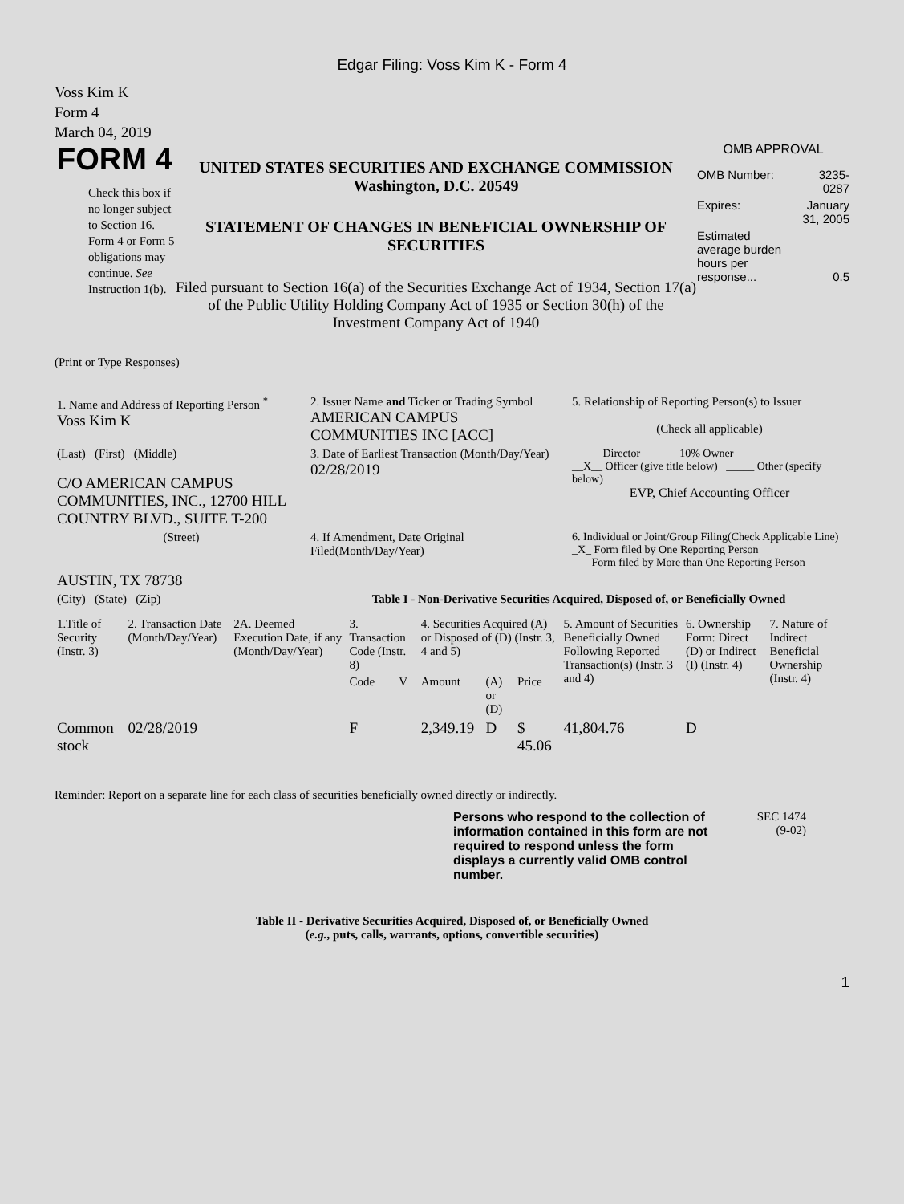Edgar Filing: Voss Kim K - Form 4
Voss Kim K
Form 4
March 04, 2019
FORM 4
Check this box if no longer subject to Section 16. Form 4 or Form 5 obligations may continue. See Instruction 1(b).
UNITED STATES SECURITIES AND EXCHANGE COMMISSION
Washington, D.C. 20549
STATEMENT OF CHANGES IN BENEFICIAL OWNERSHIP OF SECURITIES
Filed pursuant to Section 16(a) of the Securities Exchange Act of 1934, Section 17(a) of the Public Utility Holding Company Act of 1935 or Section 30(h) of the Investment Company Act of 1940
OMB APPROVAL
| OMB Number: | 3235-0287 |
| Expires: | January 31, 2005 |
| Estimated average burden hours per response... | 0.5 |
(Print or Type Responses)
| 1. Name and Address of Reporting Person <sup>*</sup> Voss Kim K | 2. Issuer Name and Ticker or Trading Symbol AMERICAN CAMPUS COMMUNITIES INC [ACC] | 5. Relationship of Reporting Person(s) to Issuer (Check all applicable) |
| (Last) (First) (Middle) C/O AMERICAN CAMPUS COMMUNITIES, INC., 12700 HILL COUNTRY BLVD., SUITE T-200 | 3. Date of Earliest Transaction (Month/Day/Year) 02/28/2019 | _____ Director _____ 10% Owner __X__ Officer (give title below) _____ Other (specify below) EVP, Chief Accounting Officer |
| (Street) AUSTIN, TX 78738 | 4. If Amendment, Date Original Filed(Month/Day/Year) | 6. Individual or Joint/Group Filing(Check Applicable Line) _X_ Form filed by One Reporting Person ___ Form filed by More than One Reporting Person |
| (City) (State) (Zip) | Table I - Non-Derivative Securities Acquired, Disposed of, or Beneficially Owned | |
| 1.Title of Security (Instr. 3) | 2. Transaction Date (Month/Day/Year) | 2A. Deemed Execution Date, if any (Month/Day/Year) | 3. Transaction Code (Instr. 8) | | 4. Securities Acquired (A) or Disposed of (D) (Instr. 3, 4 and 5) | | | 5. Amount of Securities Beneficially Owned Following Reported Transaction(s) (Instr. 3 and 4) | 6. Ownership Form: Direct (D) or Indirect (I) (Instr. 4) | 7. Nature of Indirect Beneficial Ownership (Instr. 4) |
| --- | --- | --- | --- | --- | --- | --- | --- | --- | --- | --- |
| | | | Code | V | Amount | (A) or (D) | Price | | | |
| Common stock | 02/28/2019 | | F | | 2,349.19 | D | $ 45.06 | 41,804.76 | D | |
Reminder: Report on a separate line for each class of securities beneficially owned directly or indirectly.
Persons who respond to the collection of information contained in this form are not required to respond unless the form displays a currently valid OMB control number.
SEC 1474
(9-02)
Table II - Derivative Securities Acquired, Disposed of, or Beneficially Owned
(e.g., puts, calls, warrants, options, convertible securities)
1